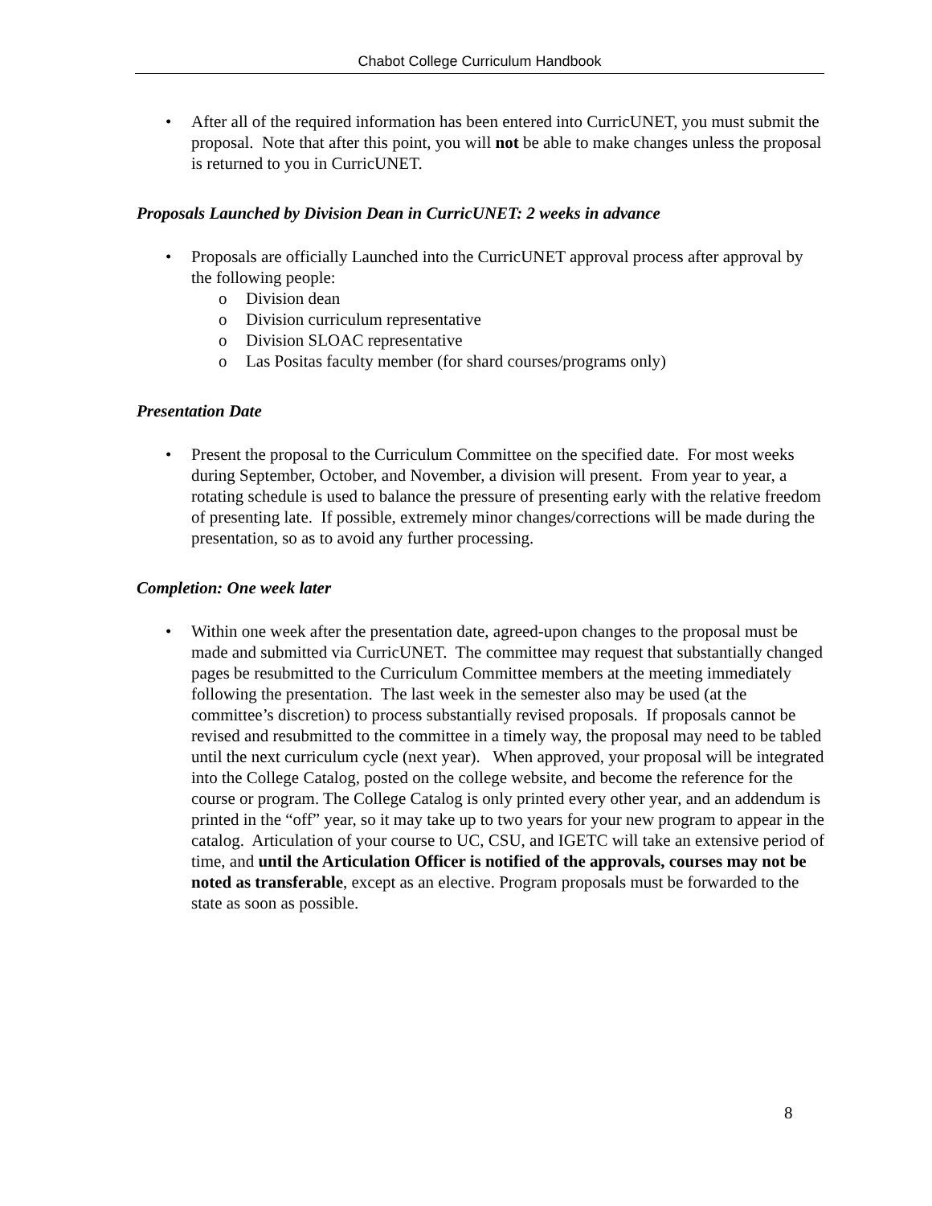Chabot College Curriculum Handbook
After all of the required information has been entered into CurricUNET, you must submit the proposal. Note that after this point, you will not be able to make changes unless the proposal is returned to you in CurricUNET.
Proposals Launched by Division Dean in CurricUNET: 2 weeks in advance
Proposals are officially Launched into the CurricUNET approval process after approval by the following people:
o Division dean
o Division curriculum representative
o Division SLOAC representative
o Las Positas faculty member (for shard courses/programs only)
Presentation Date
Present the proposal to the Curriculum Committee on the specified date. For most weeks during September, October, and November, a division will present. From year to year, a rotating schedule is used to balance the pressure of presenting early with the relative freedom of presenting late. If possible, extremely minor changes/corrections will be made during the presentation, so as to avoid any further processing.
Completion: One week later
Within one week after the presentation date, agreed-upon changes to the proposal must be made and submitted via CurricUNET. The committee may request that substantially changed pages be resubmitted to the Curriculum Committee members at the meeting immediately following the presentation. The last week in the semester also may be used (at the committee’s discretion) to process substantially revised proposals. If proposals cannot be revised and resubmitted to the committee in a timely way, the proposal may need to be tabled until the next curriculum cycle (next year). When approved, your proposal will be integrated into the College Catalog, posted on the college website, and become the reference for the course or program. The College Catalog is only printed every other year, and an addendum is printed in the “off” year, so it may take up to two years for your new program to appear in the catalog. Articulation of your course to UC, CSU, and IGETC will take an extensive period of time, and until the Articulation Officer is notified of the approvals, courses may not be noted as transferable, except as an elective. Program proposals must be forwarded to the state as soon as possible.
8